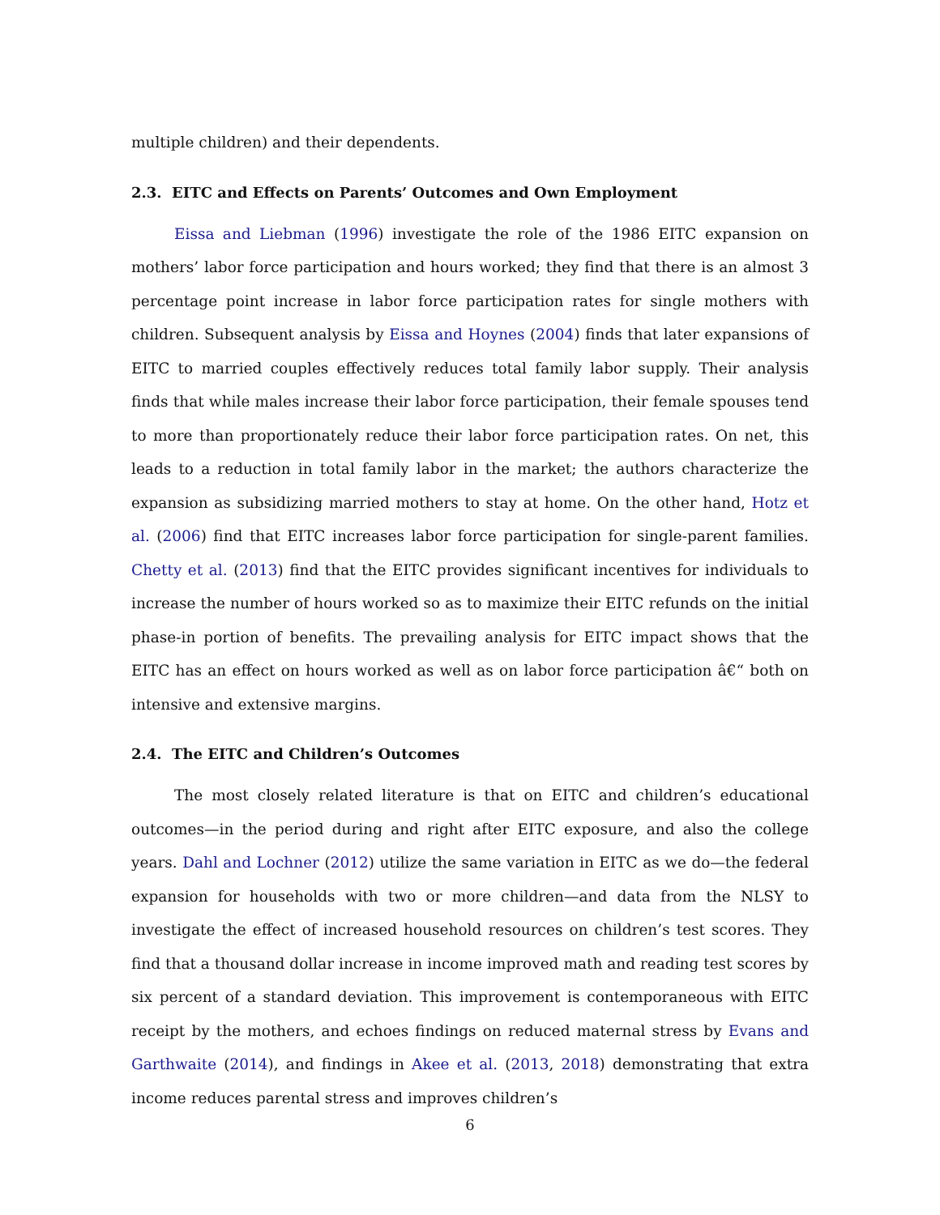multiple children) and their dependents.
2.3. EITC and Effects on Parents’ Outcomes and Own Employment
Eissa and Liebman (1996) investigate the role of the 1986 EITC expansion on mothers’ labor force participation and hours worked; they find that there is an almost 3 percentage point increase in labor force participation rates for single mothers with children. Subsequent analysis by Eissa and Hoynes (2004) finds that later expansions of EITC to married couples effectively reduces total family labor supply. Their analysis finds that while males increase their labor force participation, their female spouses tend to more than proportionately reduce their labor force participation rates. On net, this leads to a reduction in total family labor in the market; the authors characterize the expansion as subsidizing married mothers to stay at home. On the other hand, Hotz et al. (2006) find that EITC increases labor force participation for single-parent families. Chetty et al. (2013) find that the EITC provides significant incentives for individuals to increase the number of hours worked so as to maximize their EITC refunds on the initial phase-in portion of benefits. The prevailing analysis for EITC impact shows that the EITC has an effect on hours worked as well as on labor force participation â€“ both on intensive and extensive margins.
2.4. The EITC and Children’s Outcomes
The most closely related literature is that on EITC and children’s educational outcomes—in the period during and right after EITC exposure, and also the college years. Dahl and Lochner (2012) utilize the same variation in EITC as we do—the federal expansion for households with two or more children—and data from the NLSY to investigate the effect of increased household resources on children’s test scores. They find that a thousand dollar increase in income improved math and reading test scores by six percent of a standard deviation. This improvement is contemporaneous with EITC receipt by the mothers, and echoes findings on reduced maternal stress by Evans and Garthwaite (2014), and findings in Akee et al. (2013, 2018) demonstrating that extra income reduces parental stress and improves children’s
6